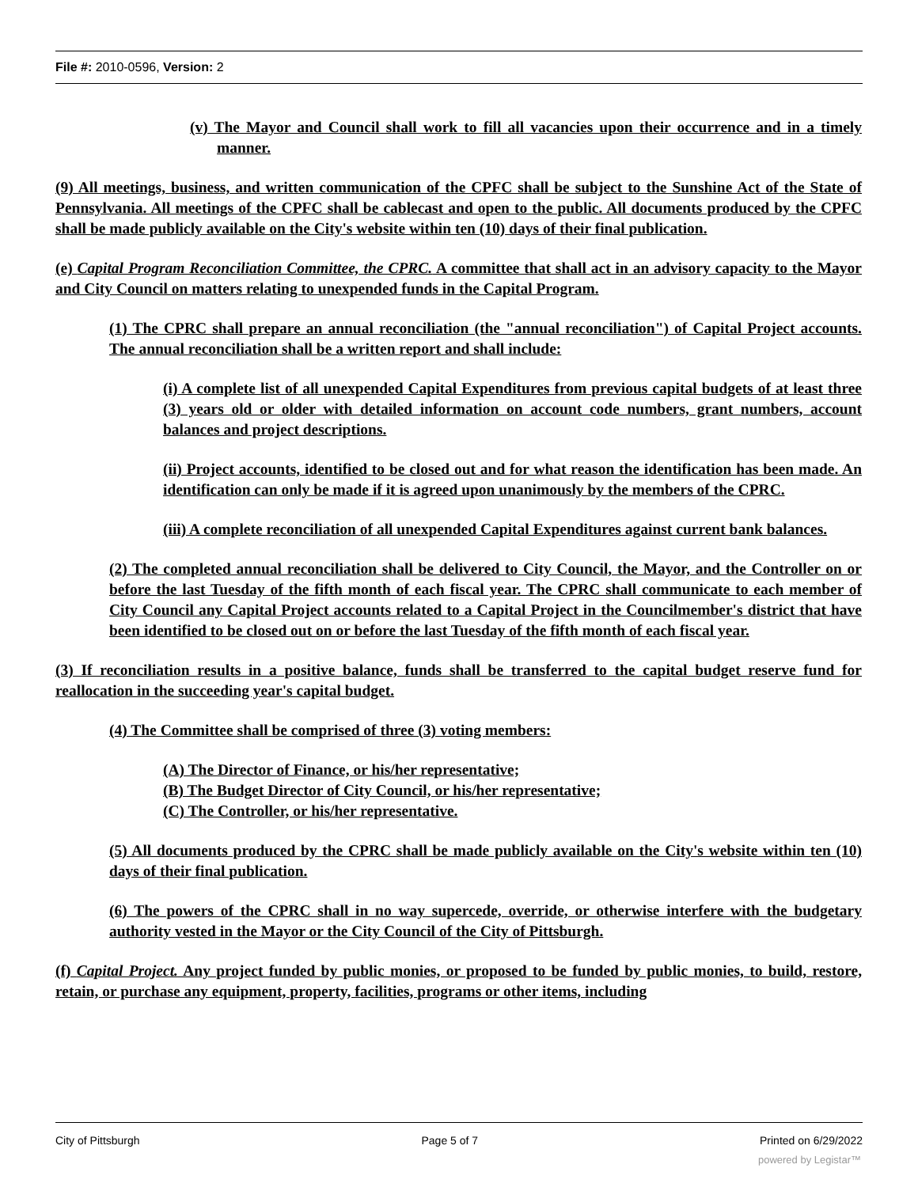File #: 2010-0596, Version: 2
(v) The Mayor and Council shall work to fill all vacancies upon their occurrence and in a timely manner.
(9) All meetings, business, and written communication of the CPFC shall be subject to the Sunshine Act of the State of Pennsylvania. All meetings of the CPFC shall be cablecast and open to the public. All documents produced by the CPFC shall be made publicly available on the City's website within ten (10) days of their final publication.
(e) Capital Program Reconciliation Committee, the CPRC. A committee that shall act in an advisory capacity to the Mayor and City Council on matters relating to unexpended funds in the Capital Program.
(1) The CPRC shall prepare an annual reconciliation (the "annual reconciliation") of Capital Project accounts. The annual reconciliation shall be a written report and shall include:
(i) A complete list of all unexpended Capital Expenditures from previous capital budgets of at least three (3) years old or older with detailed information on account code numbers, grant numbers, account balances and project descriptions.
(ii) Project accounts, identified to be closed out and for what reason the identification has been made. An identification can only be made if it is agreed upon unanimously by the members of the CPRC.
(iii) A complete reconciliation of all unexpended Capital Expenditures against current bank balances.
(2) The completed annual reconciliation shall be delivered to City Council, the Mayor, and the Controller on or before the last Tuesday of the fifth month of each fiscal year. The CPRC shall communicate to each member of City Council any Capital Project accounts related to a Capital Project in the Councilmember's district that have been identified to be closed out on or before the last Tuesday of the fifth month of each fiscal year.
(3) If reconciliation results in a positive balance, funds shall be transferred to the capital budget reserve fund for reallocation in the succeeding year's capital budget.
(4) The Committee shall be comprised of three (3) voting members:
(A) The Director of Finance, or his/her representative;
(B) The Budget Director of City Council, or his/her representative;
(C) The Controller, or his/her representative.
(5) All documents produced by the CPRC shall be made publicly available on the City's website within ten (10) days of their final publication.
(6) The powers of the CPRC shall in no way supercede, override, or otherwise interfere with the budgetary authority vested in the Mayor or the City Council of the City of Pittsburgh.
(f) Capital Project. Any project funded by public monies, or proposed to be funded by public monies, to build, restore, retain, or purchase any equipment, property, facilities, programs or other items, including
City of Pittsburgh Page 5 of 7 Printed on 6/29/2022
powered by Legistar™